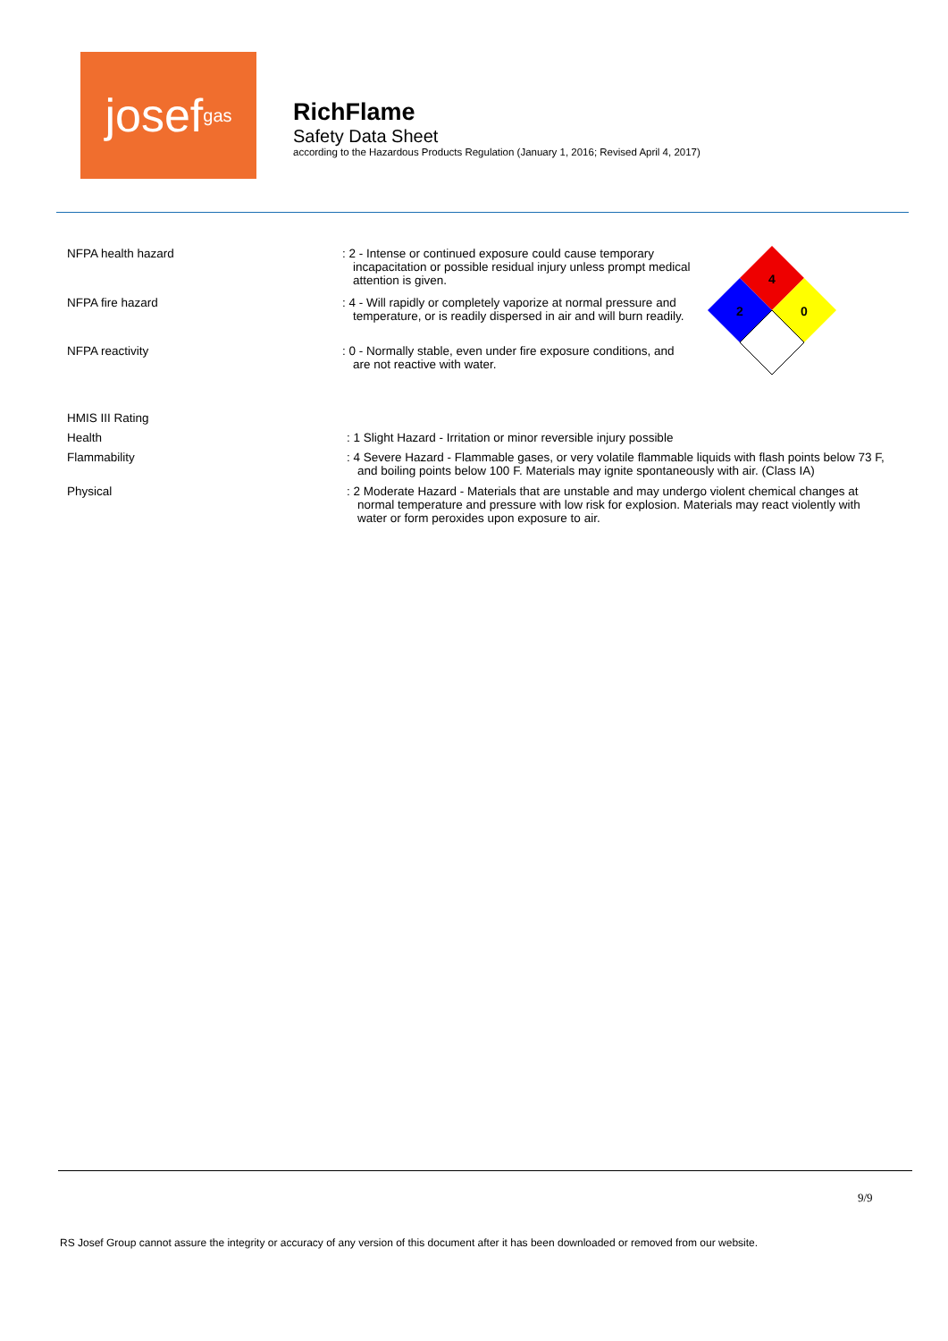josef<sup>gas</sup>
RichFlame
Safety Data Sheet
according to the Hazardous Products Regulation (January 1, 2016; Revised April 4, 2017)
NFPA health hazard : 2 - Intense or continued exposure could cause temporary incapacitation or possible residual injury unless prompt medical attention is given.
NFPA fire hazard : 4 - Will rapidly or completely vaporize at normal pressure and temperature, or is readily dispersed in air and will burn readily.
NFPA reactivity : 0 - Normally stable, even under fire exposure conditions, and are not reactive with water.
4
2
0
HMIS III Rating
Health : 1 Slight Hazard - Irritation or minor reversible injury possible
Flammability : 4 Severe Hazard - Flammable gases, or very volatile flammable liquids with flash points below 73 F, and boiling points below 100 F. Materials may ignite spontaneously with air. (Class IA)
Physical : 2 Moderate Hazard - Materials that are unstable and may undergo violent chemical changes at normal temperature and pressure with low risk for explosion. Materials may react violently with
water or form peroxides upon exposure to air.
9/9
RS Josef Group cannot assure the integrity or accuracy of any version of this document after it has been downloaded or removed from our website.